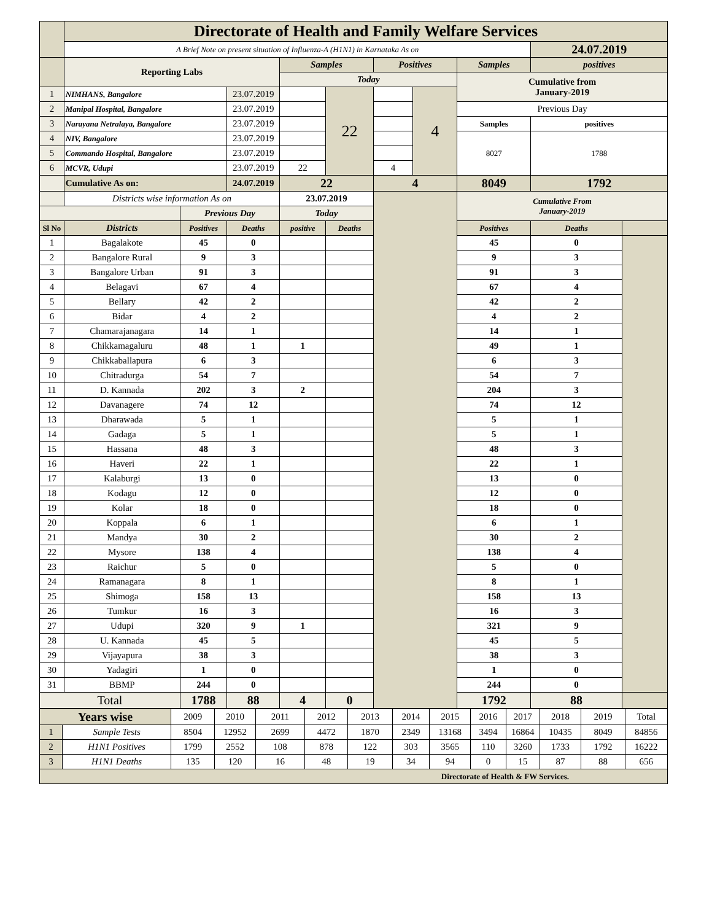| | Directorate of Health and Family Welfare Services | | | | | | | | | |
| | A Brief Note on present situation of Influenza-A (H1N1) in Karnataka As on | | | | | | | | 24.07.2019 | |
| | Reporting Labs | | | Samples | | Positives | | Samples | positives | |
| | | | | Today | | | | Cumulative from January-2019 | | |
| 1 | NIMHANS, Bangalore | | 23.07.2019 | | 22 | | 4 | | | |
| 2 | Manipal Hospital, Bangalore | | 23.07.2019 | | | | | Previous Day | | |
| 3 | Narayana Netralaya, Bangalore | | 23.07.2019 | | | | | Samples | positives | |
| 4 | NIV, Bangalore | | 23.07.2019 | | | | | 8027 | 1788 | |
| 5 | Commando Hospital, Bangalore | | 23.07.2019 | | | | | | | |
| 6 | MCVR, Udupi | | 23.07.2019 | 22 | | 4 | | | | |
| | Cumulative As on: | | 24.07.2019 | 22 | | 4 | | 8049 | 1792 | |
| | Districts wise information As on | | | 23.07.2019 | | | | Cumulative From January-2019 | | |
| | | Previous Day | | Today | | | | | | |
| Sl No | Districts | Positives | Deaths | positive | Deaths | | | Positives | Deaths | |
| 1 | Bagalakote | 45 | 0 | | | | | 45 | 0 | |
| 2 | Bangalore Rural | 9 | 3 | | | | | 9 | 3 | |
| 3 | Bangalore Urban | 91 | 3 | | | | | 91 | 3 | |
| 4 | Belagavi | 67 | 4 | | | | | 67 | 4 | |
| 5 | Bellary | 42 | 2 | | | | | 42 | 2 | |
| 6 | Bidar | 4 | 2 | | | | | 4 | 2 | |
| 7 | Chamarajanagara | 14 | 1 | | | | | 14 | 1 | |
| 8 | Chikkamagaluru | 48 | 1 | 1 | | | | 49 | 1 | |
| 9 | Chikkaballapura | 6 | 3 | | | | | 6 | 3 | |
| 10 | Chitradurga | 54 | 7 | | | | | 54 | 7 | |
| 11 | D. Kannada | 202 | 3 | 2 | | | | 204 | 3 | |
| 12 | Davanagere | 74 | 12 | | | | | 74 | 12 | |
| 13 | Dharawada | 5 | 1 | | | | | 5 | 1 | |
| 14 | Gadaga | 5 | 1 | | | | | 5 | 1 | |
| 15 | Hassana | 48 | 3 | | | | | 48 | 3 | |
| 16 | Haveri | 22 | 1 | | | | | 22 | 1 | |
| 17 | Kalaburgi | 13 | 0 | | | | | 13 | 0 | |
| 18 | Kodagu | 12 | 0 | | | | | 12 | 0 | |
| 19 | Kolar | 18 | 0 | | | | | 18 | 0 | |
| 20 | Koppala | 6 | 1 | | | | | 6 | 1 | |
| 21 | Mandya | 30 | 2 | | | | | 30 | 2 | |
| 22 | Mysore | 138 | 4 | | | | | 138 | 4 | |
| 23 | Raichur | 5 | 0 | | | | | 5 | 0 | |
| 24 | Ramanagara | 8 | 1 | | | | | 8 | 1 | |
| 25 | Shimoga | 158 | 13 | | | | | 158 | 13 | |
| 26 | Tumkur | 16 | 3 | | | | | 16 | 3 | |
| 27 | Udupi | 320 | 9 | 1 | | | | 321 | 9 | |
| 28 | U. Kannada | 45 | 5 | | | | | 45 | 5 | |
| 29 | Vijayapura | 38 | 3 | | | | | 38 | 3 | |
| 30 | Yadagiri | 1 | 0 | | | | | 1 | 0 | |
| 31 | BBMP | 244 | 0 | | | | | 244 | 0 | |
| Total | | 1788 | 88 | 4 | 0 | | | 1792 | 88 | |
| Years wise | | 2009 | 2010 | 2011 | 2012 | 2013 | 2014 | 2015 | 2016 | 2017 | 2018 | 2019 | Total |
| 1 | Sample Tests | 8504 | 12952 | 2699 | 4472 | 1870 | 2349 | 13168 | 3494 | 16864 | 10435 | 8049 | 84856 |
| 2 | H1N1 Positives | 1799 | 2552 | 108 | 878 | 122 | 303 | 3565 | 110 | 3260 | 1733 | 1792 | 16222 |
| 3 | H1N1 Deaths | 135 | 120 | 16 | 48 | 19 | 34 | 94 | 0 | 15 | 87 | 88 | 656 |
| Directorate of Health & FW Services. | | | | | | | | | | | | | |